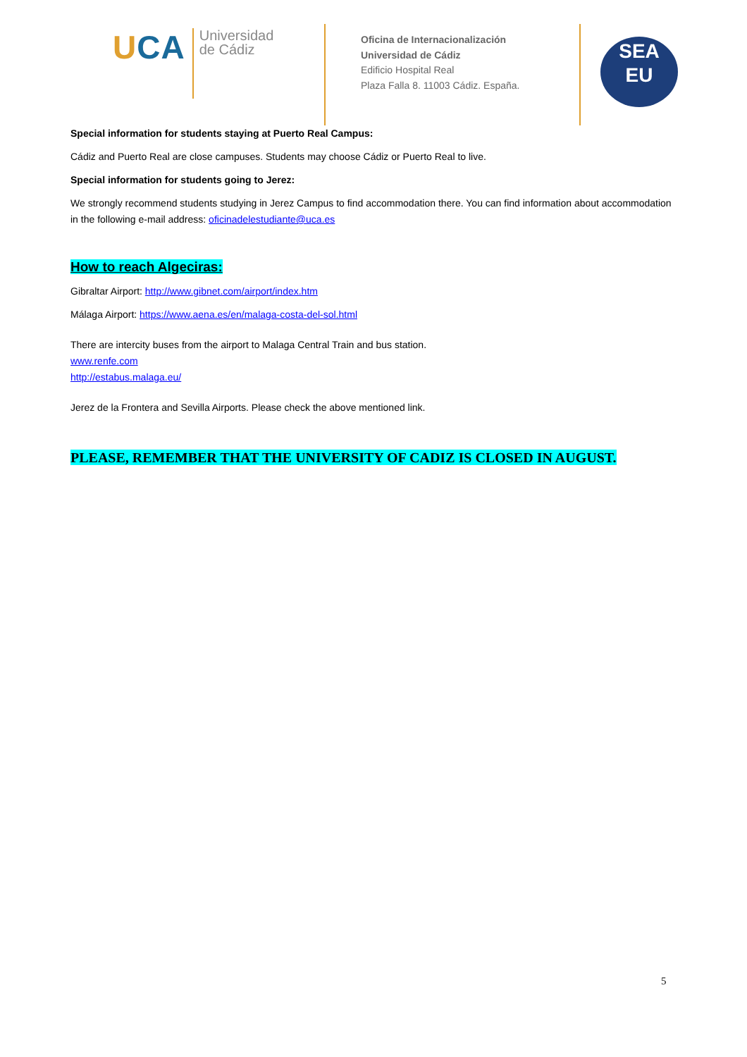UCA
Universidad
de Cádiz
Oficina de Internacionalización
Universidad de Cádiz
Edificio Hospital Real
Plaza Falla 8. 11003 Cádiz. España.
SEA
EU
Special information for students staying at Puerto Real Campus:
Cádiz and Puerto Real are close campuses. Students may choose Cádiz or Puerto Real to live.
Special information for students going to Jerez:
We strongly recommend students studying in Jerez Campus to find accommodation there. You can find information about accommodation in the following e-mail address: oficinadelestudiante@uca.es
How to reach Algeciras:
Gibraltar Airport: http://www.gibnet.com/airport/index.htm
Málaga Airport: https://www.aena.es/en/malaga-costa-del-sol.html
There are intercity buses from the airport to Malaga Central Train and bus station.
www.renfe.com
http://estabus.malaga.eu/
Jerez de la Frontera and Sevilla Airports. Please check the above mentioned link.
PLEASE, REMEMBER THAT THE UNIVERSITY OF CADIZ IS CLOSED IN AUGUST.
5